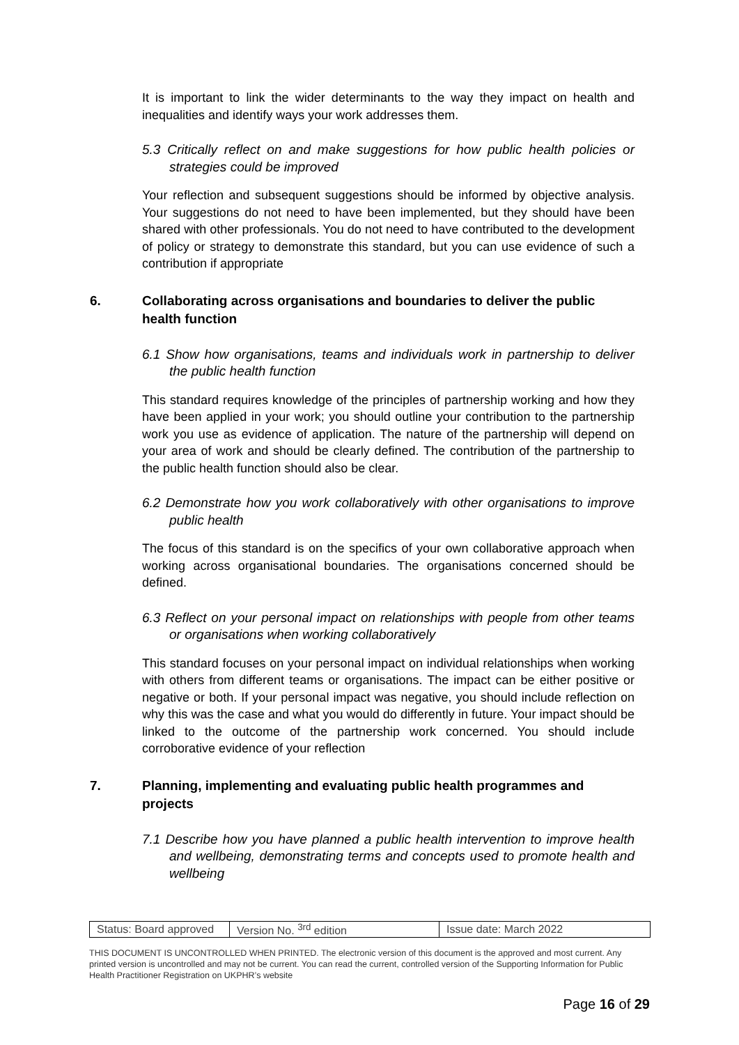It is important to link the wider determinants to the way they impact on health and inequalities and identify ways your work addresses them.
5.3 Critically reflect on and make suggestions for how public health policies or strategies could be improved
Your reflection and subsequent suggestions should be informed by objective analysis. Your suggestions do not need to have been implemented, but they should have been shared with other professionals. You do not need to have contributed to the development of policy or strategy to demonstrate this standard, but you can use evidence of such a contribution if appropriate
6. Collaborating across organisations and boundaries to deliver the public health function
6.1 Show how organisations, teams and individuals work in partnership to deliver the public health function
This standard requires knowledge of the principles of partnership working and how they have been applied in your work; you should outline your contribution to the partnership work you use as evidence of application. The nature of the partnership will depend on your area of work and should be clearly defined. The contribution of the partnership to the public health function should also be clear.
6.2 Demonstrate how you work collaboratively with other organisations to improve public health
The focus of this standard is on the specifics of your own collaborative approach when working across organisational boundaries. The organisations concerned should be defined.
6.3 Reflect on your personal impact on relationships with people from other teams or organisations when working collaboratively
This standard focuses on your personal impact on individual relationships when working with others from different teams or organisations. The impact can be either positive or negative or both. If your personal impact was negative, you should include reflection on why this was the case and what you would do differently in future. Your impact should be linked to the outcome of the partnership work concerned. You should include corroborative evidence of your reflection
7. Planning, implementing and evaluating public health programmes and projects
7.1 Describe how you have planned a public health intervention to improve health and wellbeing, demonstrating terms and concepts used to promote health and wellbeing
| Status: Board approved | Version No. <sup>3rd</sup> edition | Issue date: March 2022 |
THIS DOCUMENT IS UNCONTROLLED WHEN PRINTED. The electronic version of this document is the approved and most current. Any printed version is uncontrolled and may not be current. You can read the current, controlled version of the Supporting Information for Public Health Practitioner Registration on UKPHR’s website
Page 16 of 29